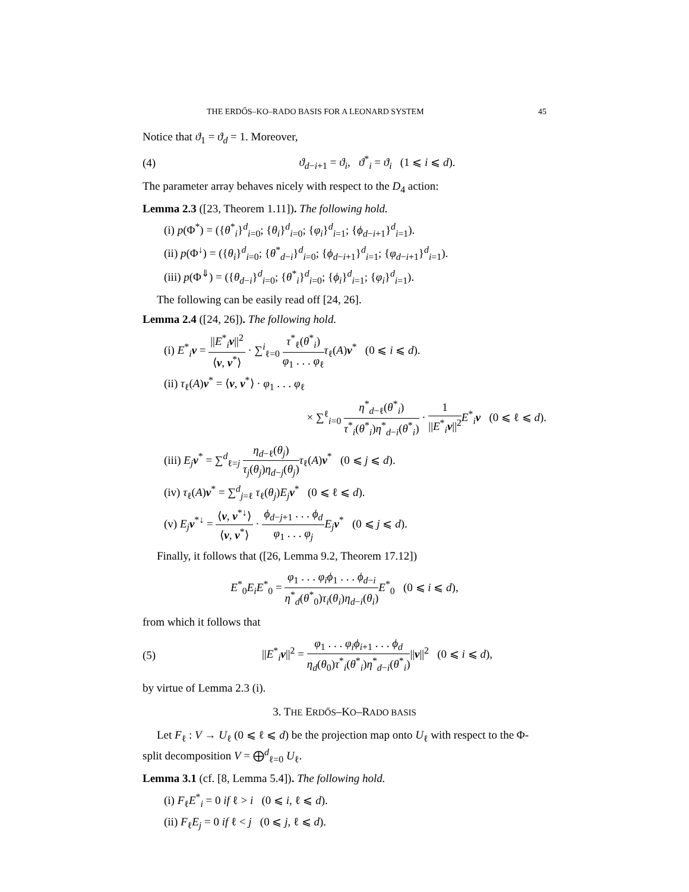THE ERDŐS–KO–RADO BASIS FOR A LEONARD SYSTEM 45
Notice that ϑ<sub>1</sub> = ϑ<sub>d</sub> = 1. Moreover,
(4) ϑ<sub>d−i+1</sub> = ϑ<sub>i</sub>, ϑ<sup>*</sup><sub>i</sub> = ϑ<sub>i</sub> (1 ⩽ i ⩽ d).
The parameter array behaves nicely with respect to the D<sub>4</sub> action:
Lemma 2.3 ([23, Theorem 1.11]). The following hold.
(i) p(Φ<sup>*</sup>) = ({θ<sup>*</sup><sub>i</sub>}<sup>d</sup><sub>i=0</sub>; {θ<sub>i</sub>}<sup>d</sup><sub>i=0</sub>; {φ<sub>i</sub>}<sup>d</sup><sub>i=1</sub>; {ϕ<sub>d−i+1</sub>}<sup>d</sup><sub>i=1</sub>).
(ii) p(Φ<sup>↓</sup>) = ({θ<sub>i</sub>}<sup>d</sup><sub>i=0</sub>; {θ<sup>*</sup><sub>d−i</sub>}<sup>d</sup><sub>i=0</sub>; {ϕ<sub>d−i+1</sub>}<sup>d</sup><sub>i=1</sub>; {φ<sub>d−i+1</sub>}<sup>d</sup><sub>i=1</sub>).
(iii) p(Φ<sup>⇓</sup>) = ({θ<sub>d−i</sub>}<sup>d</sup><sub>i=0</sub>; {θ<sup>*</sup><sub>i</sub>}<sup>d</sup><sub>i=0</sub>; {ϕ<sub>i</sub>}<sup>d</sup><sub>i=1</sub>; {φ<sub>i</sub>}<sup>d</sup><sub>i=1</sub>).
The following can be easily read off [24, 26].
Lemma 2.4 ([24, 26]). The following hold.
(i) E<sup>*</sup><sub>i</sub>v = ||E<sup>*</sup><sub>i</sub>v||<sup>2</sup> ⟨v, v<sup>*</sup>⟩ · ∑<sup>i</sup><sub>ℓ=0</sub> τ<sup>*</sup><sub>ℓ</sub>(θ<sup>*</sup><sub>i</sub>) φ<sub>1</sub> . . . φ<sub>ℓ</sub> τ<sub>ℓ</sub>(A)v<sup>*</sup> (0 ⩽ i ⩽ d).
(ii) τ<sub>ℓ</sub>(A)v<sup>*</sup> = ⟨v, v<sup>*</sup>⟩ · φ<sub>1</sub> . . . φ<sub>ℓ</sub>
× ∑<sup>ℓ</sup><sub>i=0</sub> η<sup>*</sup><sub>d−ℓ</sub>(θ<sup>*</sup><sub>i</sub>) τ<sup>*</sup><sub>i</sub>(θ<sup>*</sup><sub>i</sub>)η<sup>*</sup><sub>d−i</sub>(θ<sup>*</sup><sub>i</sub>) · 1 ||E<sup>*</sup><sub>i</sub>v||<sup>2</sup> E<sup>*</sup><sub>i</sub>v (0 ⩽ ℓ ⩽ d).
(iii) E<sub>j</sub>v<sup>*</sup> = ∑<sup>d</sup><sub>ℓ=j</sub> η<sub>d−ℓ</sub>(θ<sub>j</sub>) τ<sub>j</sub>(θ<sub>j</sub>)η<sub>d−j</sub>(θ<sub>j</sub>) τ<sub>ℓ</sub>(A)v<sup>*</sup> (0 ⩽ j ⩽ d).
(iv) τ<sub>ℓ</sub>(A)v<sup>*</sup> = ∑<sup>d</sup><sub>j=ℓ</sub> τ<sub>ℓ</sub>(θ<sub>j</sub>)E<sub>j</sub>v<sup>*</sup> (0 ⩽ ℓ ⩽ d).
(v) E<sub>j</sub>v<sup>*↓</sup> = ⟨v, v<sup>*↓</sup>⟩ ⟨v, v<sup>*</sup>⟩ · ϕ<sub>d−j+1</sub> . . . ϕ<sub>d</sub> φ<sub>1</sub> . . . φ<sub>j</sub> E<sub>j</sub>v<sup>*</sup> (0 ⩽ j ⩽ d).
Finally, it follows that ([26, Lemma 9.2, Theorem 17.12])
E<sup>*</sup><sub>0</sub>E<sub>i</sub>E<sup>*</sup><sub>0</sub> = φ<sub>1</sub> . . . φ<sub>i</sub>ϕ<sub>1</sub> . . . ϕ<sub>d−i</sub> η<sup>*</sup><sub>d</sub>(θ<sup>*</sup><sub>0</sub>)τ<sub>i</sub>(θ<sub>i</sub>)η<sub>d−i</sub>(θ<sub>i</sub>) E<sup>*</sup><sub>0</sub> (0 ⩽ i ⩽ d),
from which it follows that
(5) ||E<sup>*</sup><sub>i</sub>v||<sup>2</sup> = φ<sub>1</sub> . . . φ<sub>i</sub>ϕ<sub>i+1</sub> . . . ϕ<sub>d</sub> η<sub>d</sub>(θ<sub>0</sub>)τ<sup>*</sup><sub>i</sub>(θ<sup>*</sup><sub>i</sub>)η<sup>*</sup><sub>d−i</sub>(θ<sup>*</sup><sub>i</sub>)||v||<sup>2</sup> (0 ⩽ i ⩽ d),
by virtue of Lemma 2.3 (i).
3. THE ERDŐS–KO–RADO BASIS
Let F<sub>ℓ</sub> : V → U<sub>ℓ</sub> (0 ⩽ ℓ ⩽ d) be the projection map onto U<sub>ℓ</sub> with respect to the Φ-split decomposition V = ⨁<sup>d</sup><sub>ℓ=0</sub> U<sub>ℓ</sub>.
Lemma 3.1 (cf. [8, Lemma 5.4]). The following hold.
(i) F<sub>ℓ</sub>E<sup>*</sup><sub>i</sub> = 0 if ℓ > i (0 ⩽ i, ℓ ⩽ d).
(ii) F<sub>ℓ</sub>E<sub>j</sub> = 0 if ℓ < j (0 ⩽ j, ℓ ⩽ d).